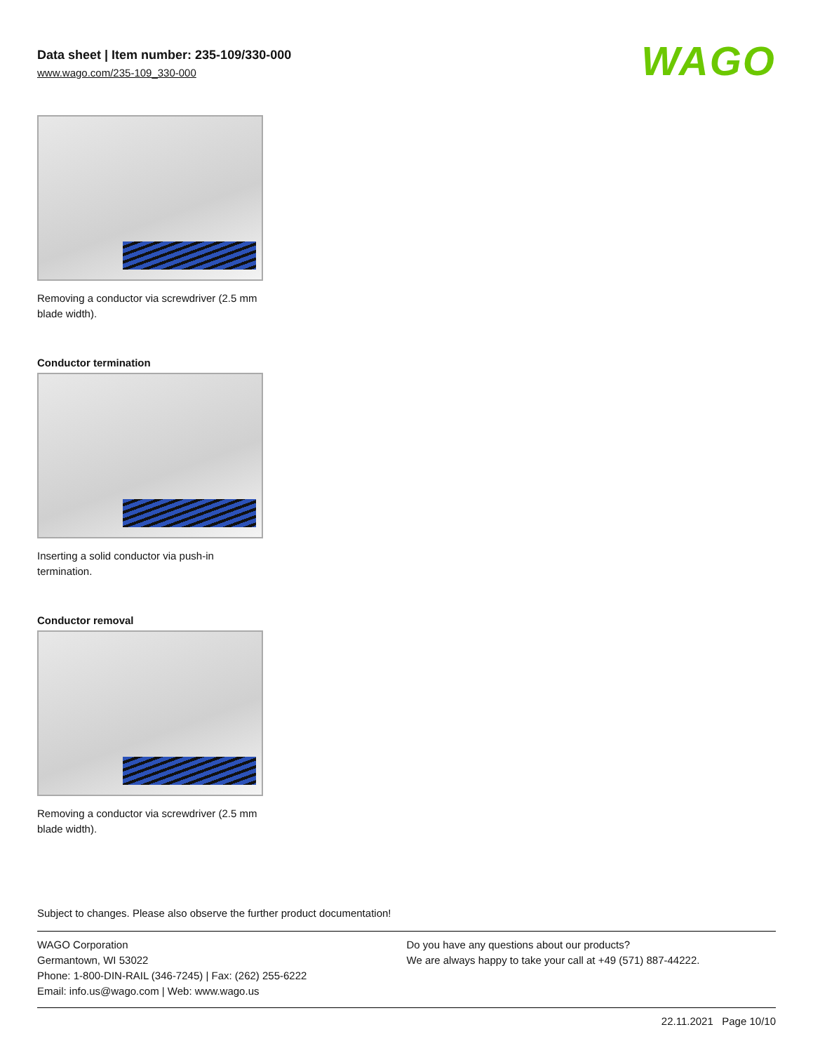Data sheet | Item number: 235-109/330-000
www.wago.com/235-109_330-000
WAGO
Removing a conductor via screwdriver (2.5 mm blade width).
Conductor termination
Inserting a solid conductor via push-in termination.
Conductor removal
Removing a conductor via screwdriver (2.5 mm blade width).
Subject to changes. Please also observe the further product documentation!
WAGO Corporation
Germantown, WI 53022
Phone: 1-800-DIN-RAIL (346-7245) | Fax: (262) 255-6222
Email: info.us@wago.com | Web: www.wago.us
Do you have any questions about our products?
We are always happy to take your call at +49 (571) 887-44222.
22.11.2021 Page 10/10